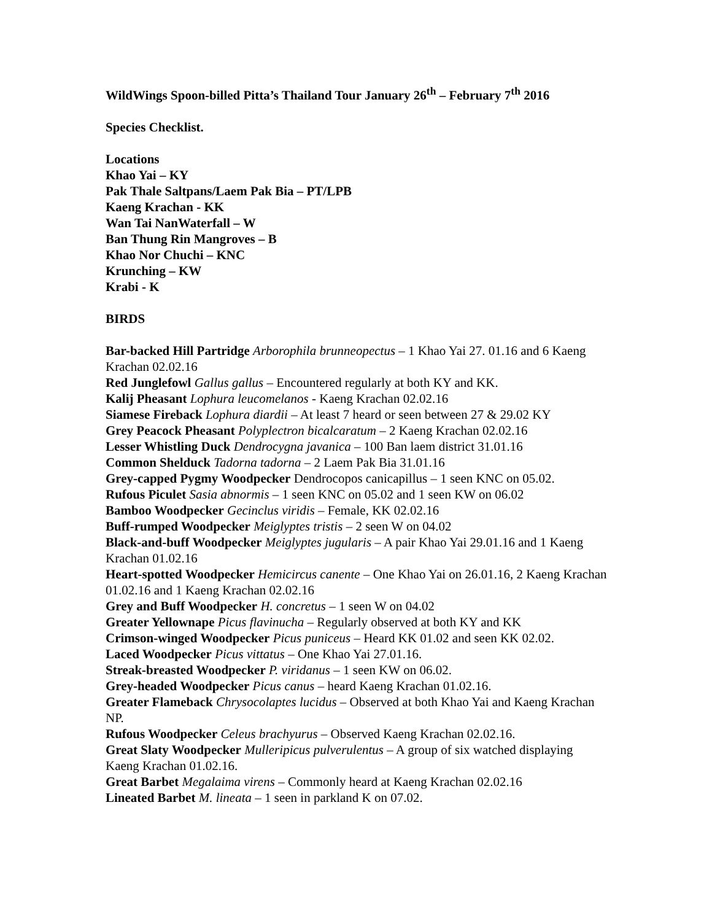WildWings Spoon-billed Pitta’s Thailand Tour January 26<sup>th</sup> – February 7<sup>th</sup> 2016
Species Checklist.
Locations
Khao Yai – KY
Pak Thale Saltpans/Laem Pak Bia – PT/LPB
Kaeng Krachan - KK
Wan Tai NanWaterfall – W
Ban Thung Rin Mangroves – B
Khao Nor Chuchi – KNC
Krunching – KW
Krabi - K
BIRDS
Bar-backed Hill Partridge Arborophila brunneopectus – 1 Khao Yai 27. 01.16 and 6 Kaeng Krachan 02.02.16
Red Junglefowl Gallus gallus – Encountered regularly at both KY and KK.
Kalij Pheasant Lophura leucomelanos - Kaeng Krachan 02.02.16
Siamese Fireback Lophura diardii – At least 7 heard or seen between 27 & 29.02 KY
Grey Peacock Pheasant Polyplectron bicalcaratum – 2 Kaeng Krachan 02.02.16
Lesser Whistling Duck Dendrocygna javanica – 100 Ban laem district 31.01.16
Common Shelduck Tadorna tadorna – 2 Laem Pak Bia 31.01.16
Grey-capped Pygmy Woodpecker Dendrocopos canicapillus – 1 seen KNC on 05.02.
Rufous Piculet Sasia abnormis – 1 seen KNC on 05.02 and 1 seen KW on 06.02
Bamboo Woodpecker Gecinclus viridis – Female, KK 02.02.16
Buff-rumped Woodpecker Meiglyptes tristis – 2 seen W on 04.02
Black-and-buff Woodpecker Meiglyptes jugularis – A pair Khao Yai 29.01.16 and 1 Kaeng Krachan 01.02.16
Heart-spotted Woodpecker Hemicircus canente – One Khao Yai on 26.01.16, 2 Kaeng Krachan 01.02.16 and 1 Kaeng Krachan 02.02.16
Grey and Buff Woodpecker H. concretus – 1 seen W on 04.02
Greater Yellownape Picus flavinucha – Regularly observed at both KY and KK
Crimson-winged Woodpecker Picus puniceus – Heard KK 01.02 and seen KK 02.02.
Laced Woodpecker Picus vittatus – One Khao Yai 27.01.16.
Streak-breasted Woodpecker P. viridanus – 1 seen KW on 06.02.
Grey-headed Woodpecker Picus canus – heard Kaeng Krachan 01.02.16.
Greater Flameback Chrysocolaptes lucidus – Observed at both Khao Yai and Kaeng Krachan NP.
Rufous Woodpecker Celeus brachyurus – Observed Kaeng Krachan 02.02.16.
Great Slaty Woodpecker Mulleripicus pulverulentus – A group of six watched displaying Kaeng Krachan 01.02.16.
Great Barbet Megalaima virens – Commonly heard at Kaeng Krachan 02.02.16
Lineated Barbet M. lineata – 1 seen in parkland K on 07.02.